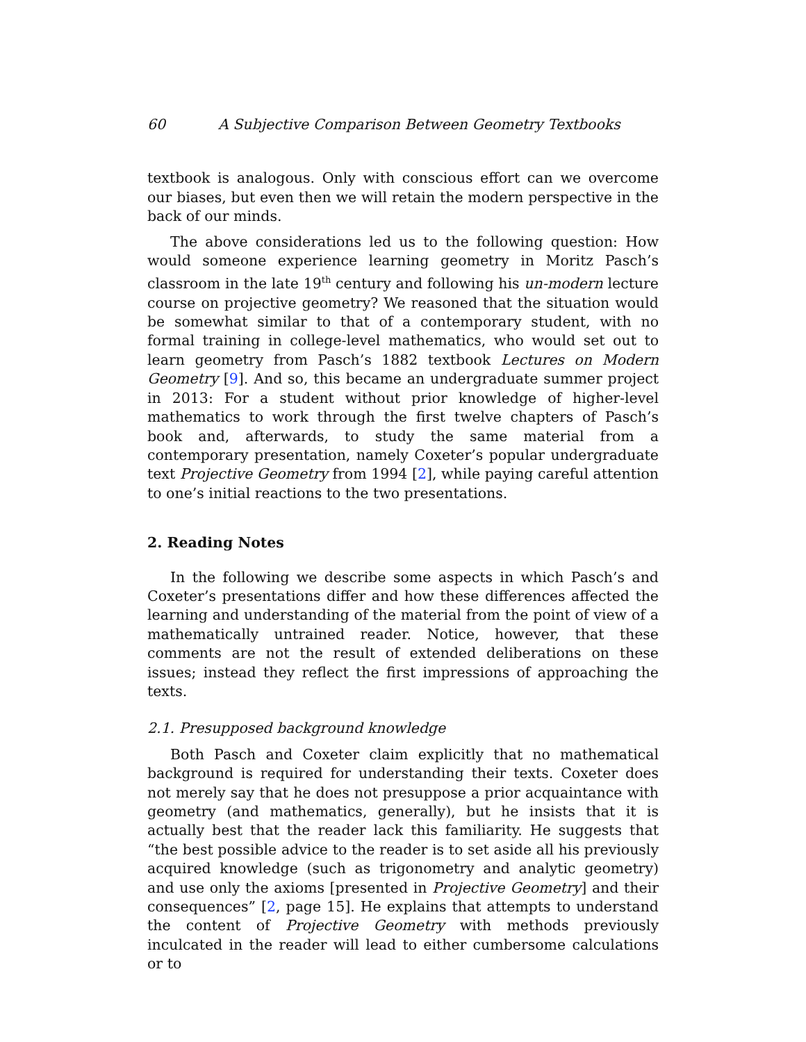60 A Subjective Comparison Between Geometry Textbooks
textbook is analogous. Only with conscious effort can we overcome our biases, but even then we will retain the modern perspective in the back of our minds.
The above considerations led us to the following question: How would someone experience learning geometry in Moritz Pasch’s classroom in the late 19<sup>th</sup> century and following his un-modern lecture course on projective geometry? We reasoned that the situation would be somewhat similar to that of a contemporary student, with no formal training in college-level mathematics, who would set out to learn geometry from Pasch’s 1882 textbook Lectures on Modern Geometry [9]. And so, this became an undergraduate summer project in 2013: For a student without prior knowledge of higher-level mathematics to work through the first twelve chapters of Pasch’s book and, afterwards, to study the same material from a contemporary presentation, namely Coxeter’s popular undergraduate text Projective Geometry from 1994 [2], while paying careful attention to one’s initial reactions to the two presentations.
2. Reading Notes
In the following we describe some aspects in which Pasch’s and Coxeter’s presentations differ and how these differences affected the learning and understanding of the material from the point of view of a mathematically untrained reader. Notice, however, that these comments are not the result of extended deliberations on these issues; instead they reflect the first impressions of approaching the texts.
2.1. Presupposed background knowledge
Both Pasch and Coxeter claim explicitly that no mathematical background is required for understanding their texts. Coxeter does not merely say that he does not presuppose a prior acquaintance with geometry (and mathematics, generally), but he insists that it is actually best that the reader lack this familiarity. He suggests that “the best possible advice to the reader is to set aside all his previously acquired knowledge (such as trigonometry and analytic geometry) and use only the axioms [presented in Projective Geometry] and their consequences” [2, page 15]. He explains that attempts to understand the content of Projective Geometry with methods previously inculcated in the reader will lead to either cumbersome calculations or to